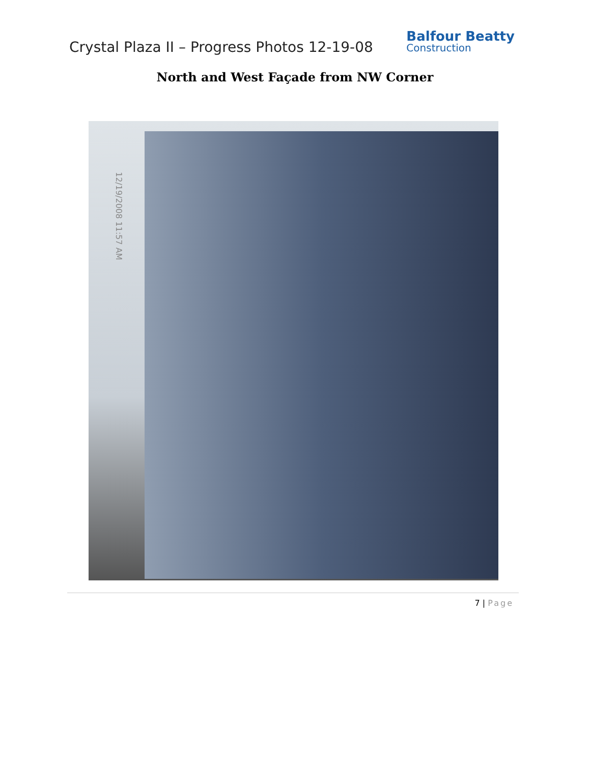Crystal Plaza II – Progress Photos 12-19-08
Balfour Beatty
Construction
North and West Façade from NW Corner
12/19/2008 11:57 AM
7 | Page